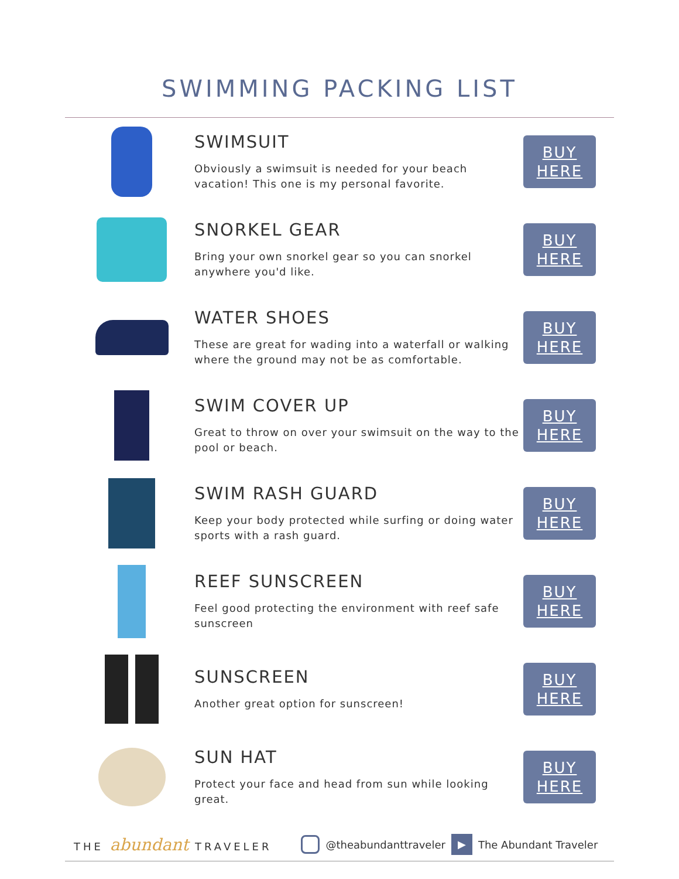SWIMMING PACKING LIST
SWIMSUIT
Obviously a swimsuit is needed for your beach vacation! This one is my personal favorite.
BUY
HERE
SNORKEL GEAR
Bring your own snorkel gear so you can snorkel anywhere you'd like.
BUY
HERE
WATER SHOES
These are great for wading into a waterfall or walking where the ground may not be as comfortable.
BUY
HERE
SWIM COVER UP
Great to throw on over your swimsuit on the way to the pool or beach.
BUY
HERE
SWIM RASH GUARD
Keep your body protected while surfing or doing water sports with a rash guard.
BUY
HERE
REEF SUNSCREEN
Feel good protecting the environment with reef safe sunscreen
BUY
HERE
SUNSCREEN
Another great option for sunscreen!
BUY
HERE
SUN HAT
Protect your face and head from sun while looking great.
BUY
HERE
THE abundant TRAVELER @theabundanttraveler ▶ The Abundant Traveler